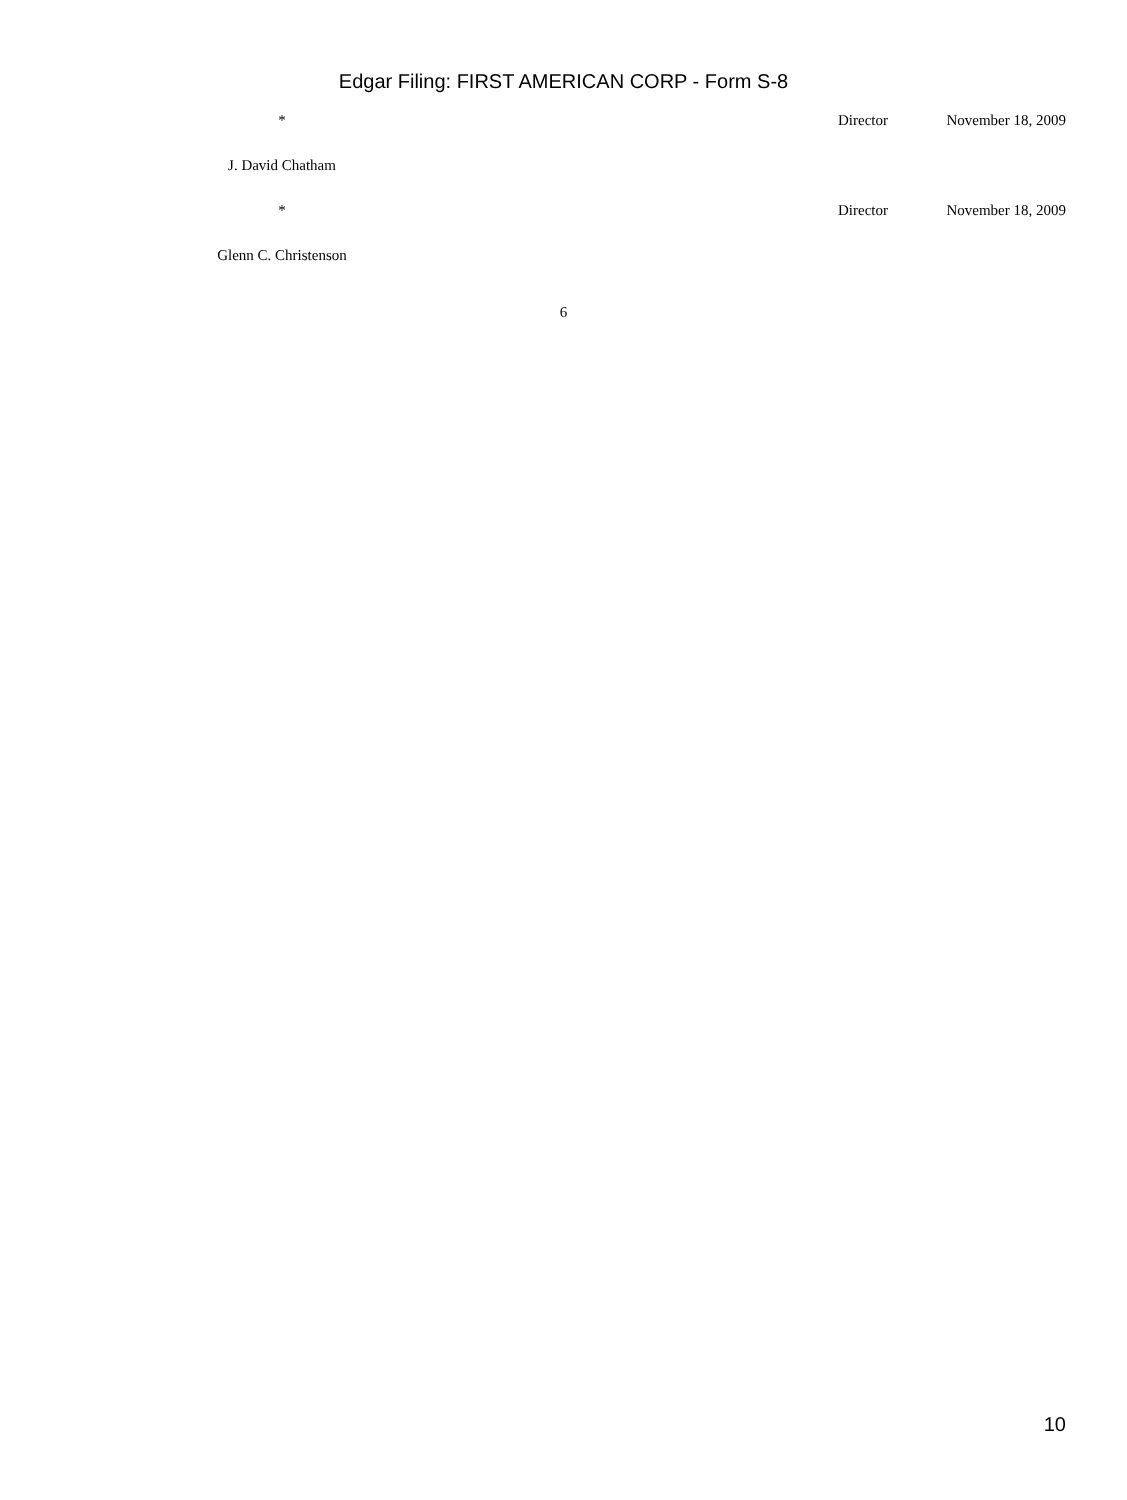Edgar Filing: FIRST AMERICAN CORP - Form S-8
| * | Director | November 18, 2009 |
| J. David Chatham | | |
| * | Director | November 18, 2009 |
| Glenn C. Christenson | | |
6
10